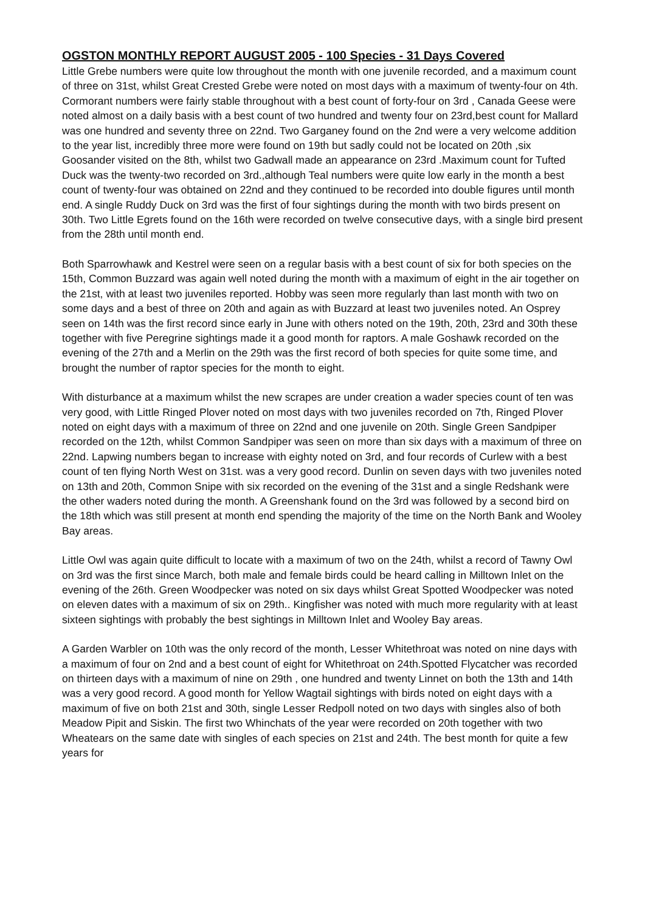OGSTON MONTHLY REPORT AUGUST 2005 - 100 Species - 31 Days Covered
Little Grebe numbers were quite low throughout the month with one juvenile recorded, and a maximum count of three on 31st, whilst Great Crested Grebe were noted on most days with a maximum of twenty-four on 4th. Cormorant numbers were fairly stable throughout with a best count of forty-four on 3rd , Canada Geese were noted almost on a daily basis with a best count of two hundred and twenty four on 23rd,best count for Mallard was one hundred and seventy three on 22nd. Two Garganey found on the 2nd were a very welcome addition to the year list, incredibly three more were found on 19th but sadly could not be located on 20th ,six Goosander visited on the 8th, whilst two Gadwall made an appearance on 23rd .Maximum count for Tufted Duck was the twenty-two recorded on 3rd.,although Teal numbers were quite low early in the month a best count of twenty-four was obtained on 22nd and they continued to be recorded into double figures until month end. A single Ruddy Duck on 3rd was the first of four sightings during the month with two birds present on 30th. Two Little Egrets found on the 16th were recorded on twelve consecutive days, with a single bird present from the 28th until month end.
Both Sparrowhawk and Kestrel were seen on a regular basis with a best count of six for both species on the 15th, Common Buzzard was again well noted during the month with a maximum of eight in the air together on the 21st, with at least two juveniles reported. Hobby was seen more regularly than last month with two on some days and a best of three on 20th and again as with Buzzard at least two juveniles noted. An Osprey seen on 14th was the first record since early in June with others noted on the 19th, 20th, 23rd and 30th these together with five Peregrine sightings made it a good month for raptors. A male Goshawk recorded on the evening of the 27th and a Merlin on the 29th was the first record of both species for quite some time, and brought the number of raptor species for the month to eight.
With disturbance at a maximum whilst the new scrapes are under creation a wader species count of ten was very good, with Little Ringed Plover noted on most days with two juveniles recorded on 7th, Ringed Plover noted on eight days with a maximum of three on 22nd and one juvenile on 20th. Single Green Sandpiper recorded on the 12th, whilst Common Sandpiper was seen on more than six days with a maximum of three on 22nd. Lapwing numbers began to increase with eighty noted on 3rd, and four records of Curlew with a best count of ten flying North West on 31st. was a very good record. Dunlin on seven days with two juveniles noted on 13th and 20th, Common Snipe with six recorded on the evening of the 31st and a single Redshank were the other waders noted during the month. A Greenshank found on the 3rd was followed by a second bird on the 18th which was still present at month end spending the majority of the time on the North Bank and Wooley Bay areas.
Little Owl was again quite difficult to locate with a maximum of two on the 24th, whilst a record of Tawny Owl on 3rd was the first since March, both male and female birds could be heard calling in Milltown Inlet on the evening of the 26th. Green Woodpecker was noted on six days whilst Great Spotted Woodpecker was noted on eleven dates with a maximum of six on 29th.. Kingfisher was noted with much more regularity with at least sixteen sightings with probably the best sightings in Milltown Inlet and Wooley Bay areas.
A Garden Warbler on 10th was the only record of the month, Lesser Whitethroat was noted on nine days with a maximum of four on 2nd and a best count of eight for Whitethroat on 24th.Spotted Flycatcher was recorded on thirteen days with a maximum of nine on 29th , one hundred and twenty Linnet on both the 13th and 14th was a very good record. A good month for Yellow Wagtail sightings with birds noted on eight days with a maximum of five on both 21st and 30th, single Lesser Redpoll noted on two days with singles also of both Meadow Pipit and Siskin. The first two Whinchats of the year were recorded on 20th together with two Wheatears on the same date with singles of each species on 21st and 24th. The best month for quite a few years for